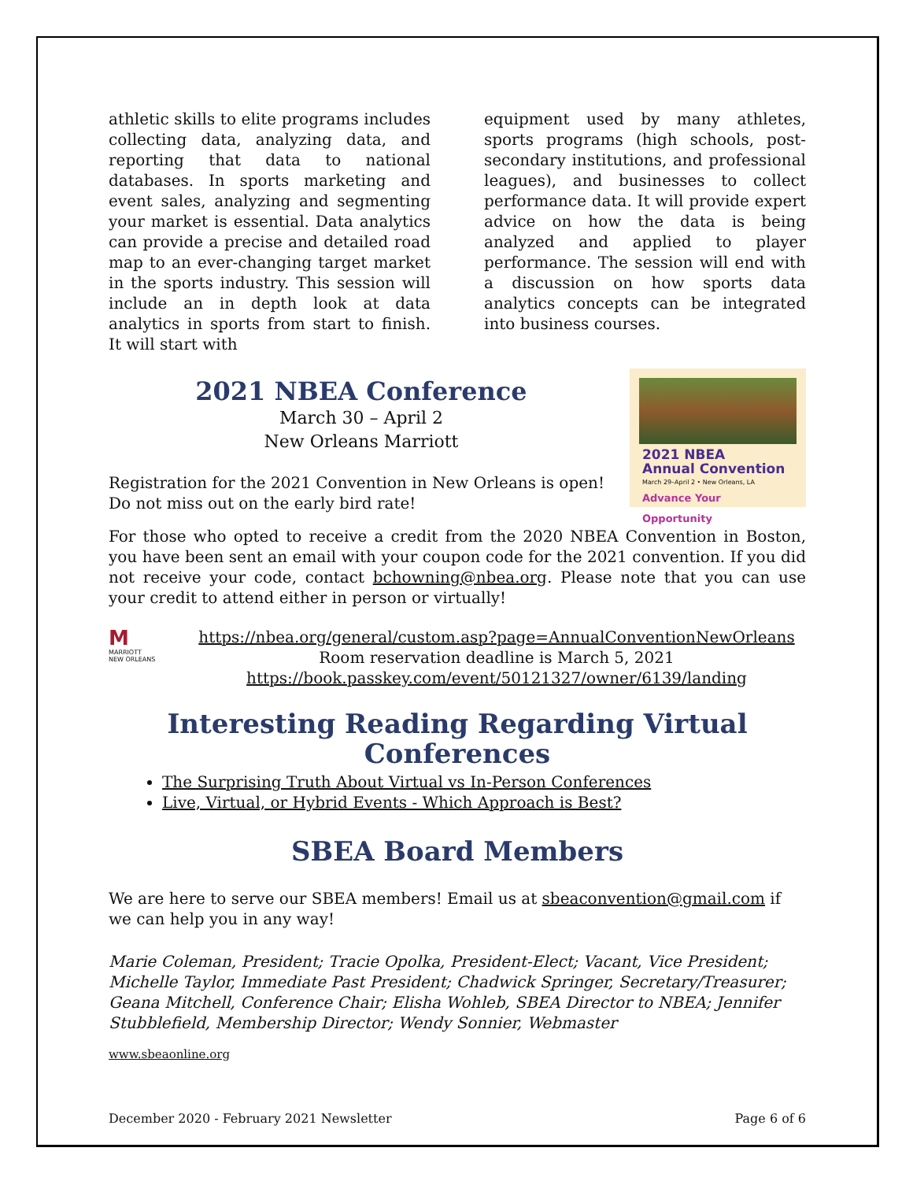athletic skills to elite programs includes collecting data, analyzing data, and reporting that data to national databases. In sports marketing and event sales, analyzing and segmenting your market is essential. Data analytics can provide a precise and detailed road map to an ever-changing target market in the sports industry. This session will include an in depth look at data analytics in sports from start to finish. It will start with
equipment used by many athletes, sports programs (high schools, post-secondary institutions, and professional leagues), and businesses to collect performance data. It will provide expert advice on how the data is being analyzed and applied to player performance. The session will end with a discussion on how sports data analytics concepts can be integrated into business courses.
2021 NBEA
Annual Convention
March 29–April 2 • New Orleans, LA
Advance Your Opportunity
2021 NBEA Conference
March 30 – April 2
New Orleans Marriott
Registration for the 2021 Convention in New Orleans is open! Do not miss out on the early bird rate!
For those who opted to receive a credit from the 2020 NBEA Convention in Boston, you have been sent an email with your coupon code for the 2021 convention. If you did not receive your code, contact bchowning@nbea.org. Please note that you can use your credit to attend either in person or virtually!
M
MARRIOTT
NEW ORLEANS
https://nbea.org/general/custom.asp?page=AnnualConventionNewOrleans
Room reservation deadline is March 5, 2021
https://book.passkey.com/event/50121327/owner/6139/landing
Interesting Reading Regarding Virtual Conferences
The Surprising Truth About Virtual vs In-Person Conferences
Live, Virtual, or Hybrid Events - Which Approach is Best?
SBEA Board Members
We are here to serve our SBEA members! Email us at sbeaconvention@gmail.com if we can help you in any way!
Marie Coleman, President; Tracie Opolka, President-Elect; Vacant, Vice President; Michelle Taylor, Immediate Past President; Chadwick Springer, Secretary/Treasurer; Geana Mitchell, Conference Chair; Elisha Wohleb, SBEA Director to NBEA; Jennifer Stubblefield, Membership Director; Wendy Sonnier, Webmaster
www.sbeaonline.org
December 2020 - February 2021 Newsletter Page 6 of 6